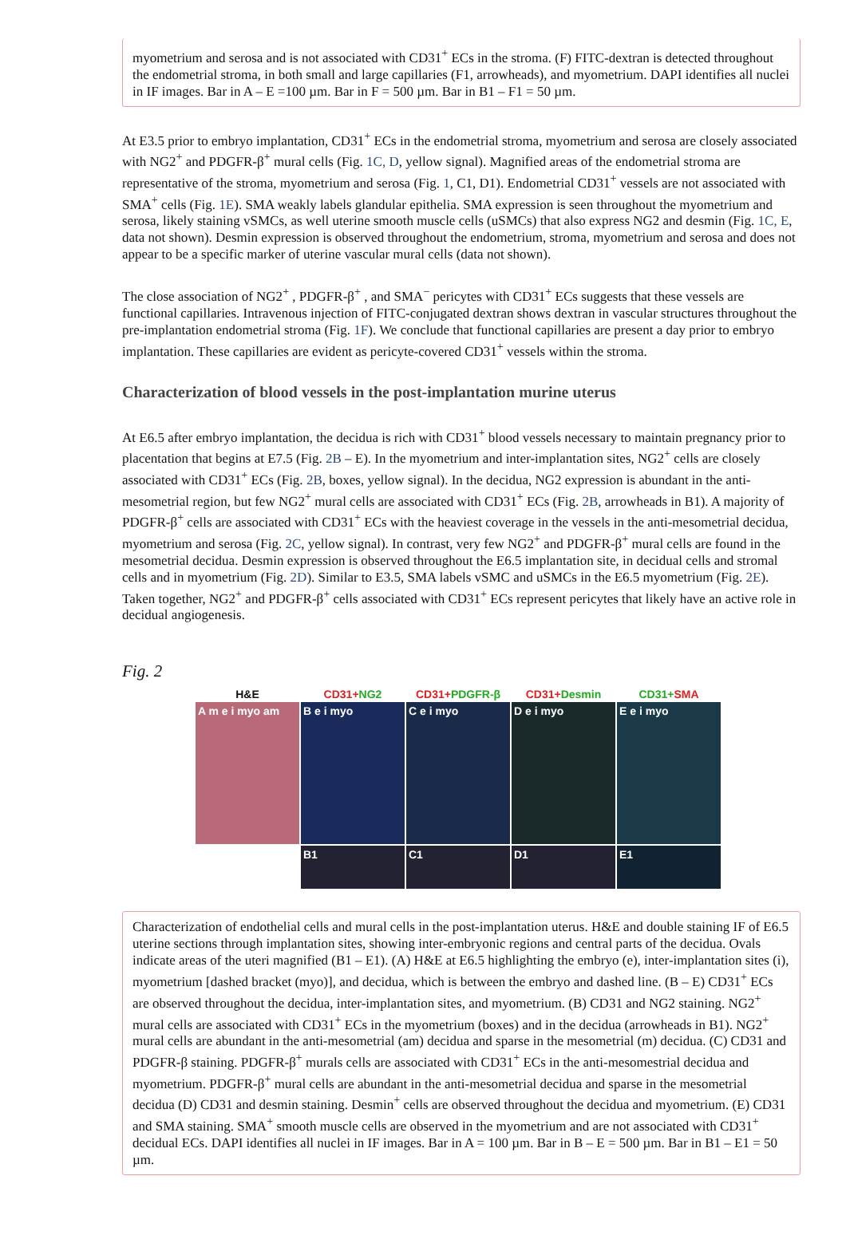myometrium and serosa and is not associated with CD31<sup>+</sup> ECs in the stroma. (F) FITC-dextran is detected throughout the endometrial stroma, in both small and large capillaries (F1, arrowheads), and myometrium. DAPI identifies all nuclei in IF images. Bar in A – E =100 µm. Bar in F = 500 µm. Bar in B1 – F1 = 50 µm.
At E3.5 prior to embryo implantation, CD31<sup>+</sup> ECs in the endometrial stroma, myometrium and serosa are closely associated with NG2<sup>+</sup> and PDGFR-β<sup>+</sup> mural cells (Fig. 1C, D, yellow signal). Magnified areas of the endometrial stroma are representative of the stroma, myometrium and serosa (Fig. 1, C1, D1). Endometrial CD31<sup>+</sup> vessels are not associated with SMA<sup>+</sup> cells (Fig. 1E). SMA weakly labels glandular epithelia. SMA expression is seen throughout the myometrium and serosa, likely staining vSMCs, as well uterine smooth muscle cells (uSMCs) that also express NG2 and desmin (Fig. 1C, E, data not shown). Desmin expression is observed throughout the endometrium, stroma, myometrium and serosa and does not appear to be a specific marker of uterine vascular mural cells (data not shown).
The close association of NG2<sup>+</sup> , PDGFR-β<sup>+</sup> , and SMA<sup>−</sup> pericytes with CD31<sup>+</sup> ECs suggests that these vessels are functional capillaries. Intravenous injection of FITC-conjugated dextran shows dextran in vascular structures throughout the pre-implantation endometrial stroma (Fig. 1F). We conclude that functional capillaries are present a day prior to embryo implantation. These capillaries are evident as pericyte-covered CD31<sup>+</sup> vessels within the stroma.
Characterization of blood vessels in the post-implantation murine uterus
At E6.5 after embryo implantation, the decidua is rich with CD31<sup>+</sup> blood vessels necessary to maintain pregnancy prior to placentation that begins at E7.5 (Fig. 2B – E). In the myometrium and inter-implantation sites, NG2<sup>+</sup> cells are closely associated with CD31<sup>+</sup> ECs (Fig. 2B, boxes, yellow signal). In the decidua, NG2 expression is abundant in the anti-mesometrial region, but few NG2<sup>+</sup> mural cells are associated with CD31<sup>+</sup> ECs (Fig. 2B, arrowheads in B1). A majority of PDGFR-β<sup>+</sup> cells are associated with CD31<sup>+</sup> ECs with the heaviest coverage in the vessels in the anti-mesometrial decidua, myometrium and serosa (Fig. 2C, yellow signal). In contrast, very few NG2<sup>+</sup> and PDGFR-β<sup>+</sup> mural cells are found in the mesometrial decidua. Desmin expression is observed throughout the E6.5 implantation site, in decidual cells and stromal cells and in myometrium (Fig. 2D). Similar to E3.5, SMA labels vSMC and uSMCs in the E6.5 myometrium (Fig. 2E). Taken together, NG2<sup>+</sup> and PDGFR-β<sup>+</sup> cells associated with CD31<sup>+</sup> ECs represent pericytes that likely have an active role in decidual angiogenesis.
Fig. 2
H&E
A m e i myo am
CD31+NG2
B e i myo
B1
CD31+PDGFR-β
C e i myo
C1
CD31+Desmin
D e i myo
D1
CD31+SMA
E e i myo
E1
Characterization of endothelial cells and mural cells in the post-implantation uterus. H&E and double staining IF of E6.5 uterine sections through implantation sites, showing inter-embryonic regions and central parts of the decidua. Ovals indicate areas of the uteri magnified (B1 – E1). (A) H&E at E6.5 highlighting the embryo (e), inter-implantation sites (i), myometrium [dashed bracket (myo)], and decidua, which is between the embryo and dashed line. (B – E) CD31<sup>+</sup> ECs are observed throughout the decidua, inter-implantation sites, and myometrium. (B) CD31 and NG2 staining. NG2<sup>+</sup> mural cells are associated with CD31<sup>+</sup> ECs in the myometrium (boxes) and in the decidua (arrowheads in B1). NG2<sup>+</sup> mural cells are abundant in the anti-mesometrial (am) decidua and sparse in the mesometrial (m) decidua. (C) CD31 and PDGFR-β staining. PDGFR-β<sup>+</sup> murals cells are associated with CD31<sup>+</sup> ECs in the anti-mesomestrial decidua and myometrium. PDGFR-β<sup>+</sup> mural cells are abundant in the anti-mesometrial decidua and sparse in the mesometrial decidua (D) CD31 and desmin staining. Desmin<sup>+</sup> cells are observed throughout the decidua and myometrium. (E) CD31 and SMA staining. SMA<sup>+</sup> smooth muscle cells are observed in the myometrium and are not associated with CD31<sup>+</sup> decidual ECs. DAPI identifies all nuclei in IF images. Bar in A = 100 µm. Bar in B – E = 500 µm. Bar in B1 – E1 = 50 µm.